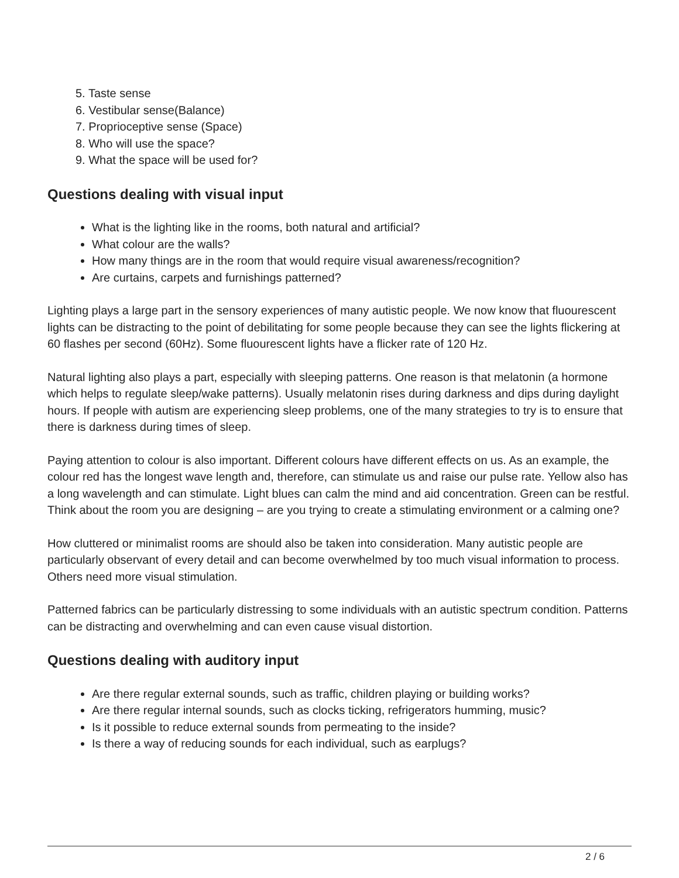5. Taste sense
6. Vestibular sense(Balance)
7. Proprioceptive sense (Space)
8. Who will use the space?
9. What the space will be used for?
Questions dealing with visual input
What is the lighting like in the rooms, both natural and artificial?
What colour are the walls?
How many things are in the room that would require visual awareness/recognition?
Are curtains, carpets and furnishings patterned?
Lighting plays a large part in the sensory experiences of many autistic people. We now know that fluourescent lights can be distracting to the point of debilitating for some people because they can see the lights flickering at 60 flashes per second (60Hz). Some fluourescent lights have a flicker rate of 120 Hz.
Natural lighting also plays a part, especially with sleeping patterns. One reason is that melatonin (a hormone which helps to regulate sleep/wake patterns). Usually melatonin rises during darkness and dips during daylight hours. If people with autism are experiencing sleep problems, one of the many strategies to try is to ensure that there is darkness during times of sleep.
Paying attention to colour is also important. Different colours have different effects on us. As an example, the colour red has the longest wave length and, therefore, can stimulate us and raise our pulse rate. Yellow also has a long wavelength and can stimulate. Light blues can calm the mind and aid concentration. Green can be restful. Think about the room you are designing – are you trying to create a stimulating environment or a calming one?
How cluttered or minimalist rooms are should also be taken into consideration. Many autistic people are particularly observant of every detail and can become overwhelmed by too much visual information to process. Others need more visual stimulation.
Patterned fabrics can be particularly distressing to some individuals with an autistic spectrum condition. Patterns can be distracting and overwhelming and can even cause visual distortion.
Questions dealing with auditory input
Are there regular external sounds, such as traffic, children playing or building works?
Are there regular internal sounds, such as clocks ticking, refrigerators humming, music?
Is it possible to reduce external sounds from permeating to the inside?
Is there a way of reducing sounds for each individual, such as earplugs?
2 / 6